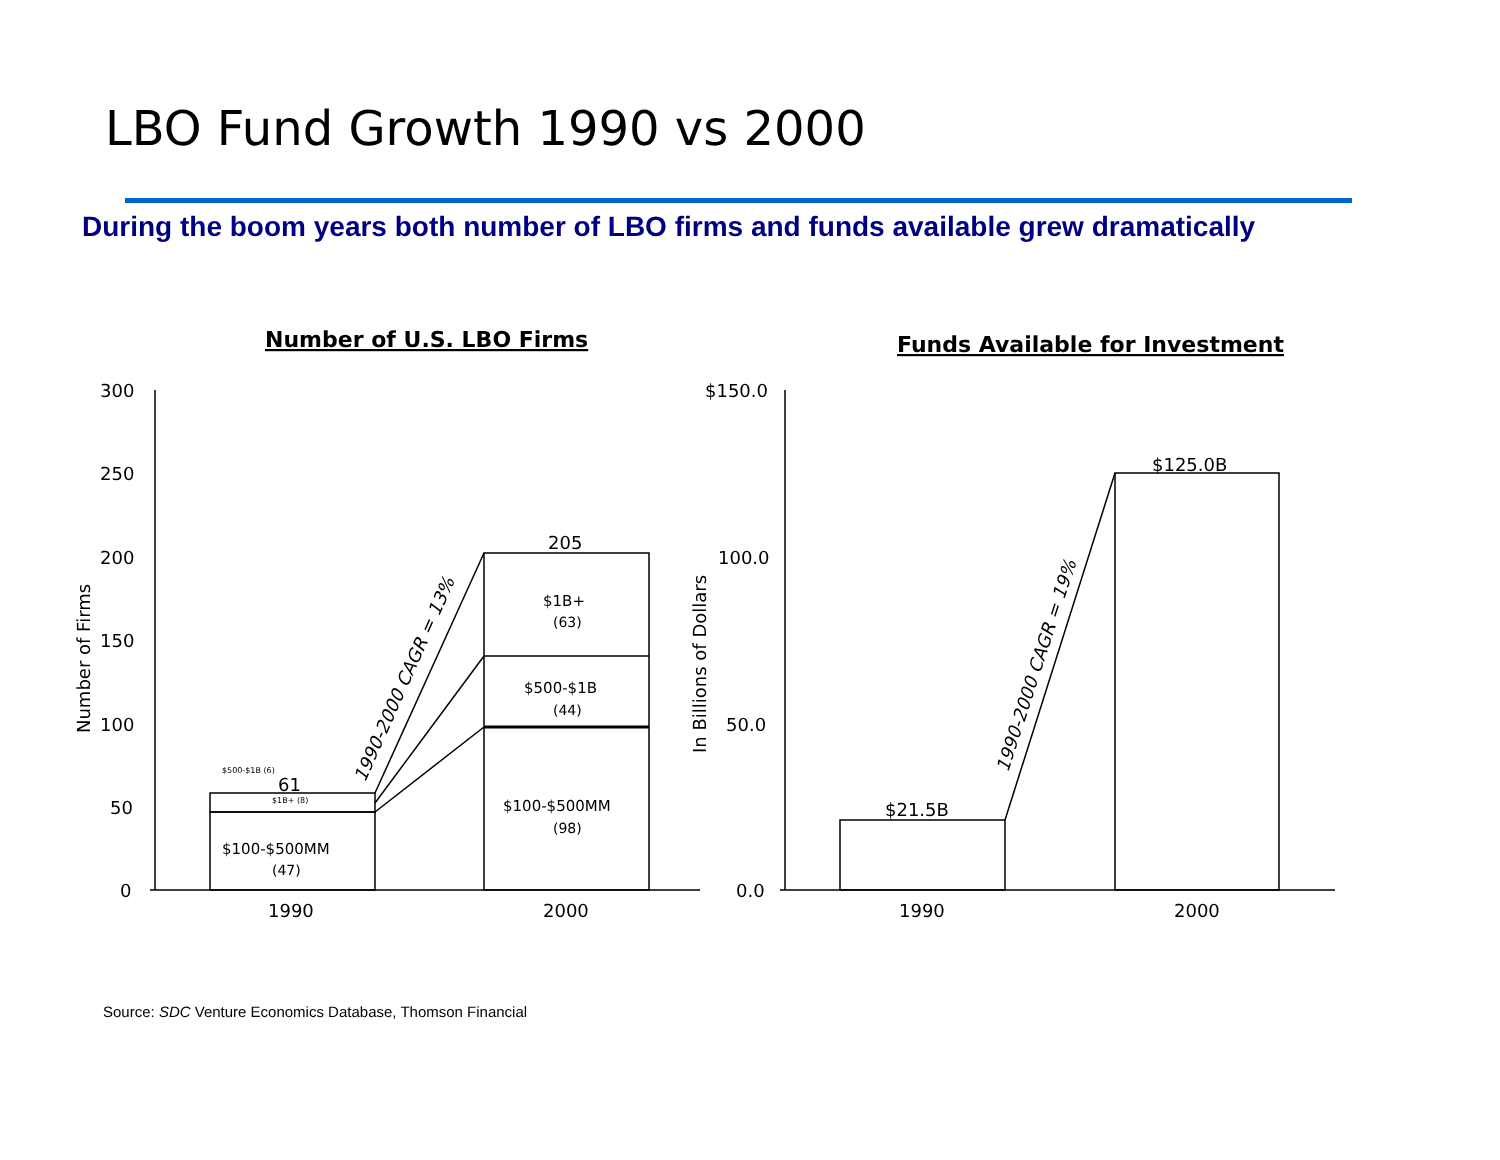LBO Fund Growth 1990 vs 2000
During the boom years both number of LBO firms and funds available grew dramatically
Number of U.S. LBO Firms
Funds Available for Investment
300
250
200
150
100
50
0
Number of Firms
1990
2000
$100-$500MM
(47)
$500-$1B (6)
61
$1B+ (8)
205
$1B+
(63)
$500-$1B
(44)
$100-$500MM
(98)
1990-2000 CAGR = 13%
$150.0
100.0
50.0
0.0
In Billions of Dollars
$21.5B
$125.0B
1990-2000 CAGR = 19%
1990
2000
Source: SDC Venture Economics Database, Thomson Financial